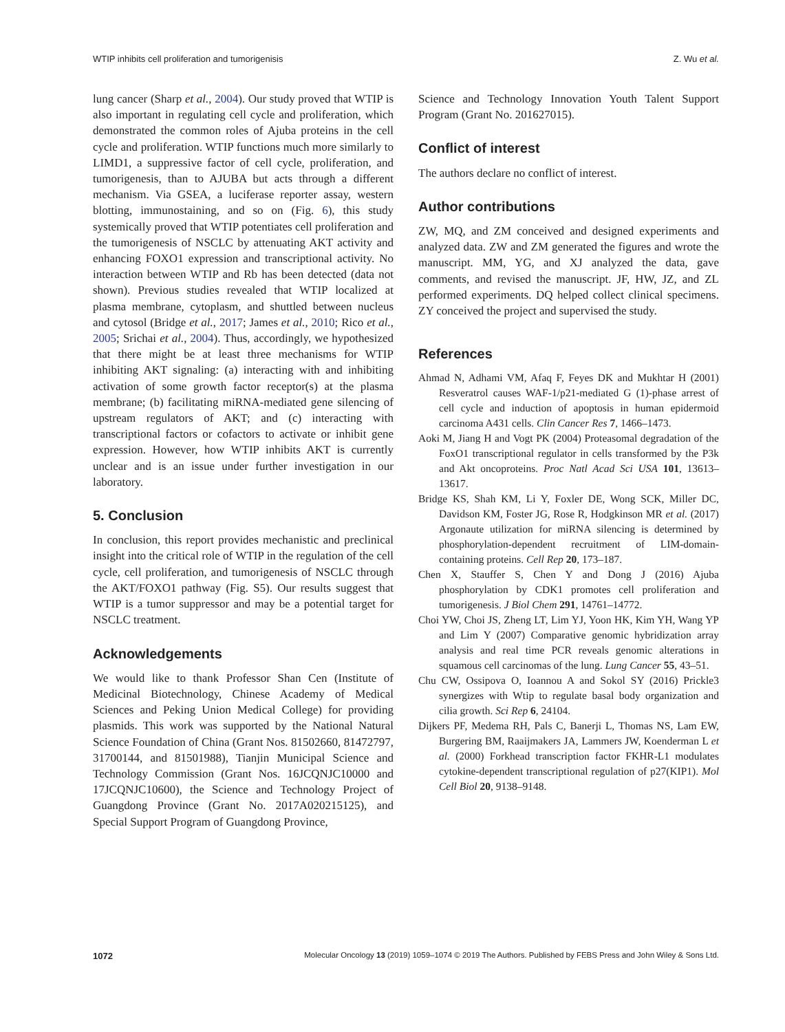WTIP inhibits cell proliferation and tumorigenisis Z. Wu et al.
lung cancer (Sharp et al., 2004). Our study proved that WTIP is also important in regulating cell cycle and proliferation, which demonstrated the common roles of Ajuba proteins in the cell cycle and proliferation. WTIP functions much more similarly to LIMD1, a suppressive factor of cell cycle, proliferation, and tumorigenesis, than to AJUBA but acts through a different mechanism. Via GSEA, a luciferase reporter assay, western blotting, immunostaining, and so on (Fig. 6), this study systemically proved that WTIP potentiates cell proliferation and the tumorigenesis of NSCLC by attenuating AKT activity and enhancing FOXO1 expression and transcriptional activity. No interaction between WTIP and Rb has been detected (data not shown). Previous studies revealed that WTIP localized at plasma membrane, cytoplasm, and shuttled between nucleus and cytosol (Bridge et al., 2017; James et al., 2010; Rico et al., 2005; Srichai et al., 2004). Thus, accordingly, we hypothesized that there might be at least three mechanisms for WTIP inhibiting AKT signaling: (a) interacting with and inhibiting activation of some growth factor receptor(s) at the plasma membrane; (b) facilitating miRNA-mediated gene silencing of upstream regulators of AKT; and (c) interacting with transcriptional factors or cofactors to activate or inhibit gene expression. However, how WTIP inhibits AKT is currently unclear and is an issue under further investigation in our laboratory.
5. Conclusion
In conclusion, this report provides mechanistic and preclinical insight into the critical role of WTIP in the regulation of the cell cycle, cell proliferation, and tumorigenesis of NSCLC through the AKT/FOXO1 pathway (Fig. S5). Our results suggest that WTIP is a tumor suppressor and may be a potential target for NSCLC treatment.
Acknowledgements
We would like to thank Professor Shan Cen (Institute of Medicinal Biotechnology, Chinese Academy of Medical Sciences and Peking Union Medical College) for providing plasmids. This work was supported by the National Natural Science Foundation of China (Grant Nos. 81502660, 81472797, 31700144, and 81501988), Tianjin Municipal Science and Technology Commission (Grant Nos. 16JCQNJC10000 and 17JCQNJC10600), the Science and Technology Project of Guangdong Province (Grant No. 2017A020215125), and Special Support Program of Guangdong Province,
Science and Technology Innovation Youth Talent Support Program (Grant No. 201627015).
Conflict of interest
The authors declare no conflict of interest.
Author contributions
ZW, MQ, and ZM conceived and designed experiments and analyzed data. ZW and ZM generated the figures and wrote the manuscript. MM, YG, and XJ analyzed the data, gave comments, and revised the manuscript. JF, HW, JZ, and ZL performed experiments. DQ helped collect clinical specimens. ZY conceived the project and supervised the study.
References
Ahmad N, Adhami VM, Afaq F, Feyes DK and Mukhtar H (2001) Resveratrol causes WAF-1/p21-mediated G (1)-phase arrest of cell cycle and induction of apoptosis in human epidermoid carcinoma A431 cells. Clin Cancer Res 7, 1466–1473.
Aoki M, Jiang H and Vogt PK (2004) Proteasomal degradation of the FoxO1 transcriptional regulator in cells transformed by the P3k and Akt oncoproteins. Proc Natl Acad Sci USA 101, 13613–13617.
Bridge KS, Shah KM, Li Y, Foxler DE, Wong SCK, Miller DC, Davidson KM, Foster JG, Rose R, Hodgkinson MR et al. (2017) Argonaute utilization for miRNA silencing is determined by phosphorylation-dependent recruitment of LIM-domain-containing proteins. Cell Rep 20, 173–187.
Chen X, Stauffer S, Chen Y and Dong J (2016) Ajuba phosphorylation by CDK1 promotes cell proliferation and tumorigenesis. J Biol Chem 291, 14761–14772.
Choi YW, Choi JS, Zheng LT, Lim YJ, Yoon HK, Kim YH, Wang YP and Lim Y (2007) Comparative genomic hybridization array analysis and real time PCR reveals genomic alterations in squamous cell carcinomas of the lung. Lung Cancer 55, 43–51.
Chu CW, Ossipova O, Ioannou A and Sokol SY (2016) Prickle3 synergizes with Wtip to regulate basal body organization and cilia growth. Sci Rep 6, 24104.
Dijkers PF, Medema RH, Pals C, Banerji L, Thomas NS, Lam EW, Burgering BM, Raaijmakers JA, Lammers JW, Koenderman L et al. (2000) Forkhead transcription factor FKHR-L1 modulates cytokine-dependent transcriptional regulation of p27(KIP1). Mol Cell Biol 20, 9138–9148.
1072 Molecular Oncology 13 (2019) 1059–1074 © 2019 The Authors. Published by FEBS Press and John Wiley & Sons Ltd.